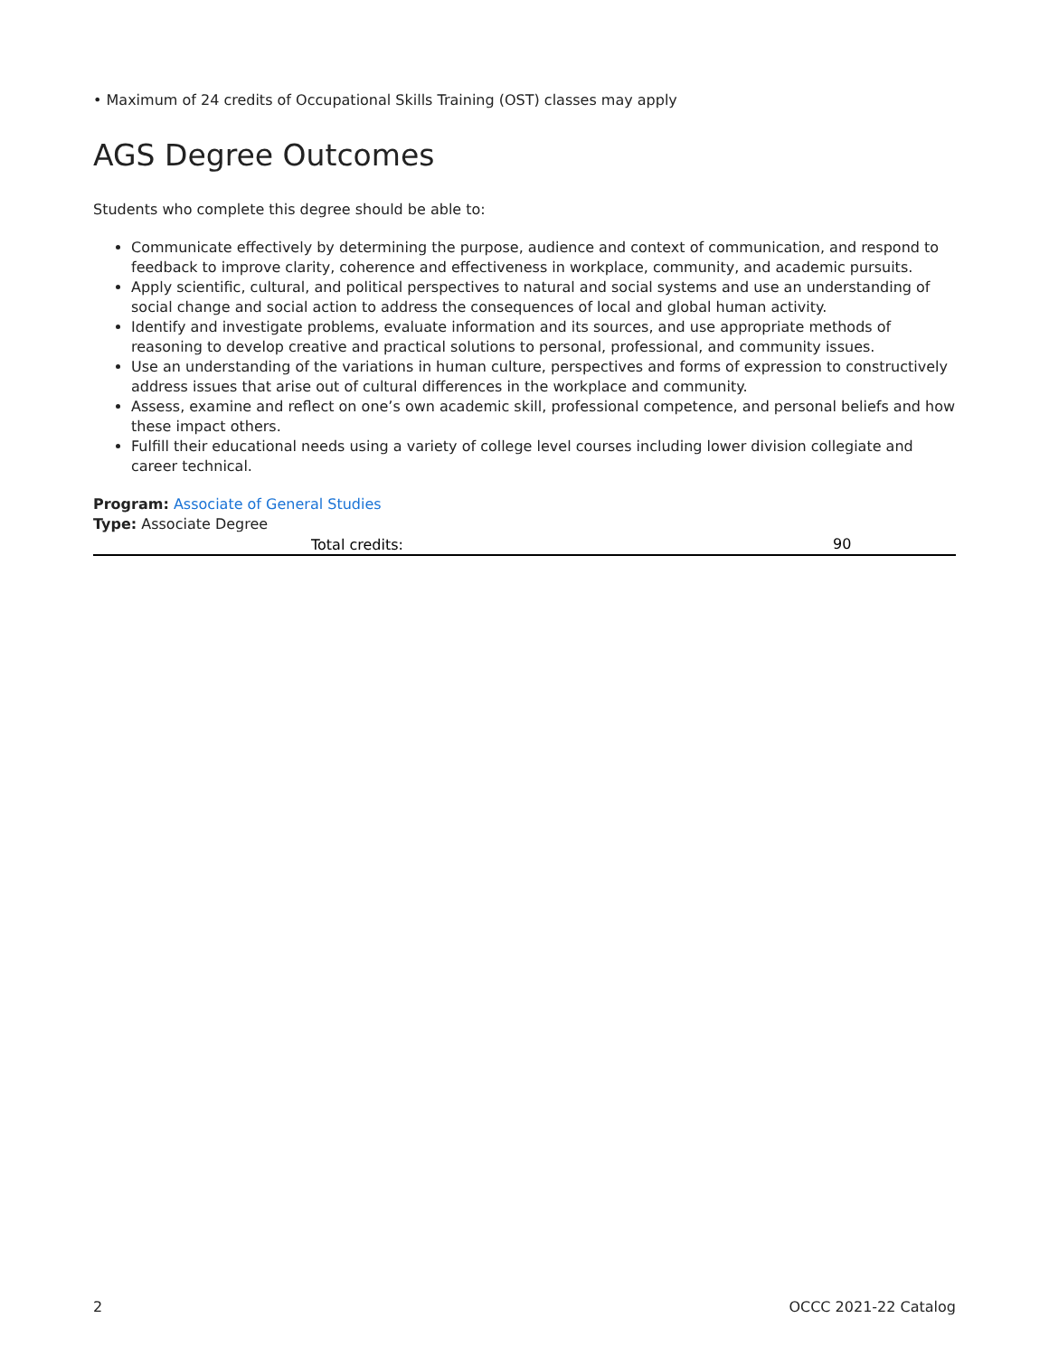• Maximum of 24 credits of Occupational Skills Training (OST) classes may apply
AGS Degree Outcomes
Students who complete this degree should be able to:
Communicate effectively by determining the purpose, audience and context of communication, and respond to feedback to improve clarity, coherence and effectiveness in workplace, community, and academic pursuits.
Apply scientific, cultural, and political perspectives to natural and social systems and use an understanding of social change and social action to address the consequences of local and global human activity.
Identify and investigate problems, evaluate information and its sources, and use appropriate methods of reasoning to develop creative and practical solutions to personal, professional, and community issues.
Use an understanding of the variations in human culture, perspectives and forms of expression to constructively address issues that arise out of cultural differences in the workplace and community.
Assess, examine and reflect on one’s own academic skill, professional competence, and personal beliefs and how these impact others.
Fulfill their educational needs using a variety of college level courses including lower division collegiate and career technical.
Program: Associate of General Studies
Type: Associate Degree
| | Total credits: | 90 |
2 OCCC 2021-22 Catalog